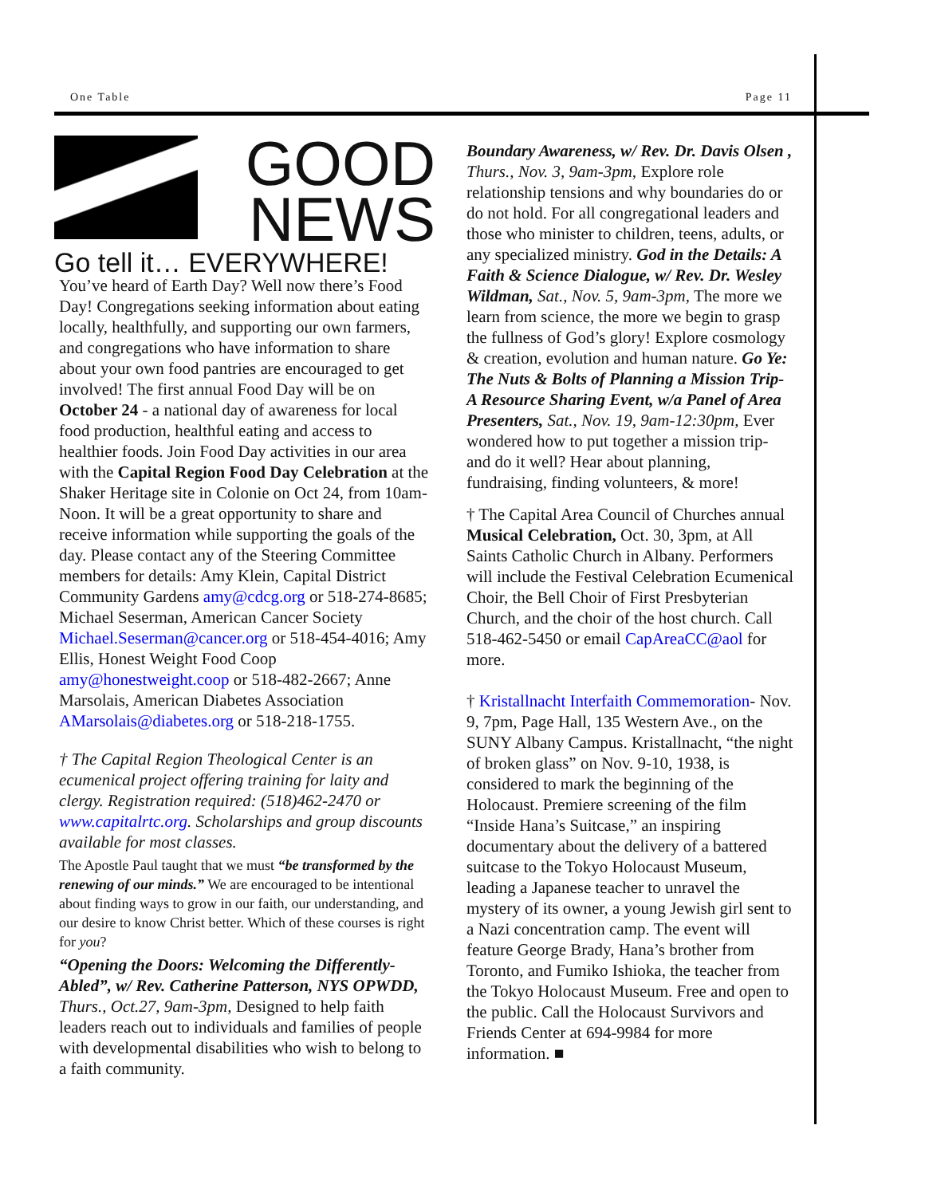One Table Page 11
GOOD
NEWS
Go tell it… EVERYWHERE!
You’ve heard of Earth Day? Well now there’s Food Day! Congregations seeking information about eating locally, healthfully, and supporting our own farmers, and congregations who have information to share about your own food pantries are encouraged to get involved! The first annual Food Day will be on October 24 - a national day of awareness for local food production, healthful eating and access to healthier foods. Join Food Day activities in our area with the Capital Region Food Day Celebration at the Shaker Heritage site in Colonie on Oct 24, from 10am-Noon. It will be a great opportunity to share and receive information while supporting the goals of the day. Please contact any of the Steering Committee members for details: Amy Klein, Capital District Community Gardens amy@cdcg.org or 518-274-8685; Michael Seserman, American Cancer Society Michael.Seserman@cancer.org or 518-454-4016; Amy Ellis, Honest Weight Food Coop amy@honestweight.coop or 518-482-2667; Anne Marsolais, American Diabetes Association AMarsolais@diabetes.org or 518-218-1755.
† The Capital Region Theological Center is an ecumenical project offering training for laity and clergy. Registration required: (518)462-2470 or www.capitalrtc.org. Scholarships and group discounts available for most classes.
The Apostle Paul taught that we must “be transformed by the renewing of our minds.” We are encouraged to be intentional about finding ways to grow in our faith, our understanding, and our desire to know Christ better. Which of these courses is right for you?
“Opening the Doors: Welcoming the Differently-Abled”, w/ Rev. Catherine Patterson, NYS OPWDD, Thurs., Oct.27, 9am-3pm, Designed to help faith leaders reach out to individuals and families of people with developmental disabilities who wish to belong to a faith community.
Boundary Awareness, w/ Rev. Dr. Davis Olsen , Thurs., Nov. 3, 9am-3pm, Explore role relationship tensions and why boundaries do or do not hold. For all congregational leaders and those who minister to children, teens, adults, or any specialized ministry. God in the Details: A Faith & Science Dialogue, w/ Rev. Dr. Wesley Wildman, Sat., Nov. 5, 9am-3pm, The more we learn from science, the more we begin to grasp the fullness of God’s glory! Explore cosmology & creation, evolution and human nature. Go Ye: The Nuts & Bolts of Planning a Mission Trip- A Resource Sharing Event, w/a Panel of Area Presenters, Sat., Nov. 19, 9am-12:30pm, Ever wondered how to put together a mission trip- and do it well? Hear about planning, fundraising, finding volunteers, & more!
† The Capital Area Council of Churches annual Musical Celebration, Oct. 30, 3pm, at All Saints Catholic Church in Albany. Performers will include the Festival Celebration Ecumenical Choir, the Bell Choir of First Presbyterian Church, and the choir of the host church. Call 518-462-5450 or email CapAreaCC@aol for more.
† Kristallnacht Interfaith Commemoration- Nov. 9, 7pm, Page Hall, 135 Western Ave., on the SUNY Albany Campus. Kristallnacht, “the night of broken glass” on Nov. 9-10, 1938, is considered to mark the beginning of the Holocaust. Premiere screening of the film “Inside Hana’s Suitcase,” an inspiring documentary about the delivery of a battered suitcase to the Tokyo Holocaust Museum, leading a Japanese teacher to unravel the mystery of its owner, a young Jewish girl sent to a Nazi concentration camp. The event will feature George Brady, Hana’s brother from Toronto, and Fumiko Ishioka, the teacher from the Tokyo Holocaust Museum. Free and open to the public. Call the Holocaust Survivors and Friends Center at 694-9984 for more information. ■